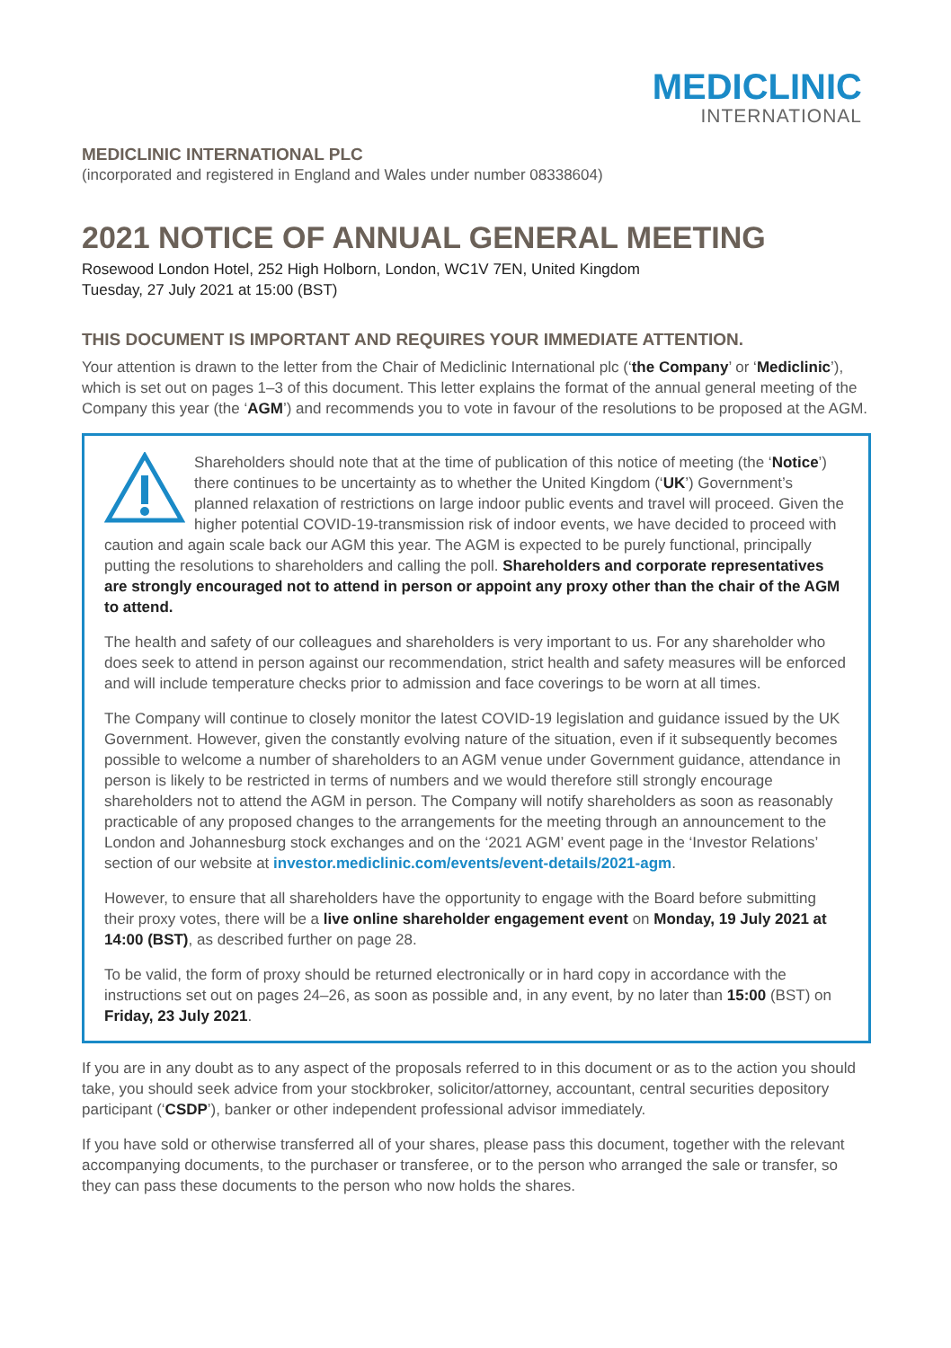MEDICLINIC
INTERNATIONAL
MEDICLINIC INTERNATIONAL PLC
(incorporated and registered in England and Wales under number 08338604)
2021 NOTICE OF ANNUAL GENERAL MEETING
Rosewood London Hotel, 252 High Holborn, London, WC1V 7EN, United Kingdom
Tuesday, 27 July 2021 at 15:00 (BST)
THIS DOCUMENT IS IMPORTANT AND REQUIRES YOUR IMMEDIATE ATTENTION.
Your attention is drawn to the letter from the Chair of Mediclinic International plc (‘the Company’ or ‘Mediclinic’), which is set out on pages 1–3 of this document. This letter explains the format of the annual general meeting of the Company this year (the ‘AGM’) and recommends you to vote in favour of the resolutions to be proposed at the AGM.
Shareholders should note that at the time of publication of this notice of meeting (the ‘Notice’) there continues to be uncertainty as to whether the United Kingdom (‘UK’) Government’s planned relaxation of restrictions on large indoor public events and travel will proceed. Given the higher potential COVID-19-transmission risk of indoor events, we have decided to proceed with caution and again scale back our AGM this year. The AGM is expected to be purely functional, principally putting the resolutions to shareholders and calling the poll. Shareholders and corporate representatives are strongly encouraged not to attend in person or appoint any proxy other than the chair of the AGM to attend.
The health and safety of our colleagues and shareholders is very important to us. For any shareholder who does seek to attend in person against our recommendation, strict health and safety measures will be enforced and will include temperature checks prior to admission and face coverings to be worn at all times.
The Company will continue to closely monitor the latest COVID-19 legislation and guidance issued by the UK Government. However, given the constantly evolving nature of the situation, even if it subsequently becomes possible to welcome a number of shareholders to an AGM venue under Government guidance, attendance in person is likely to be restricted in terms of numbers and we would therefore still strongly encourage shareholders not to attend the AGM in person. The Company will notify shareholders as soon as reasonably practicable of any proposed changes to the arrangements for the meeting through an announcement to the London and Johannesburg stock exchanges and on the ‘2021 AGM’ event page in the ‘Investor Relations’ section of our website at investor.mediclinic.com/events/event-details/2021-agm.
However, to ensure that all shareholders have the opportunity to engage with the Board before submitting their proxy votes, there will be a live online shareholder engagement event on Monday, 19 July 2021 at 14:00 (BST), as described further on page 28.
To be valid, the form of proxy should be returned electronically or in hard copy in accordance with the instructions set out on pages 24–26, as soon as possible and, in any event, by no later than 15:00 (BST) on Friday, 23 July 2021.
If you are in any doubt as to any aspect of the proposals referred to in this document or as to the action you should take, you should seek advice from your stockbroker, solicitor/attorney, accountant, central securities depository participant (‘CSDP’), banker or other independent professional advisor immediately.
If you have sold or otherwise transferred all of your shares, please pass this document, together with the relevant accompanying documents, to the purchaser or transferee, or to the person who arranged the sale or transfer, so they can pass these documents to the person who now holds the shares.